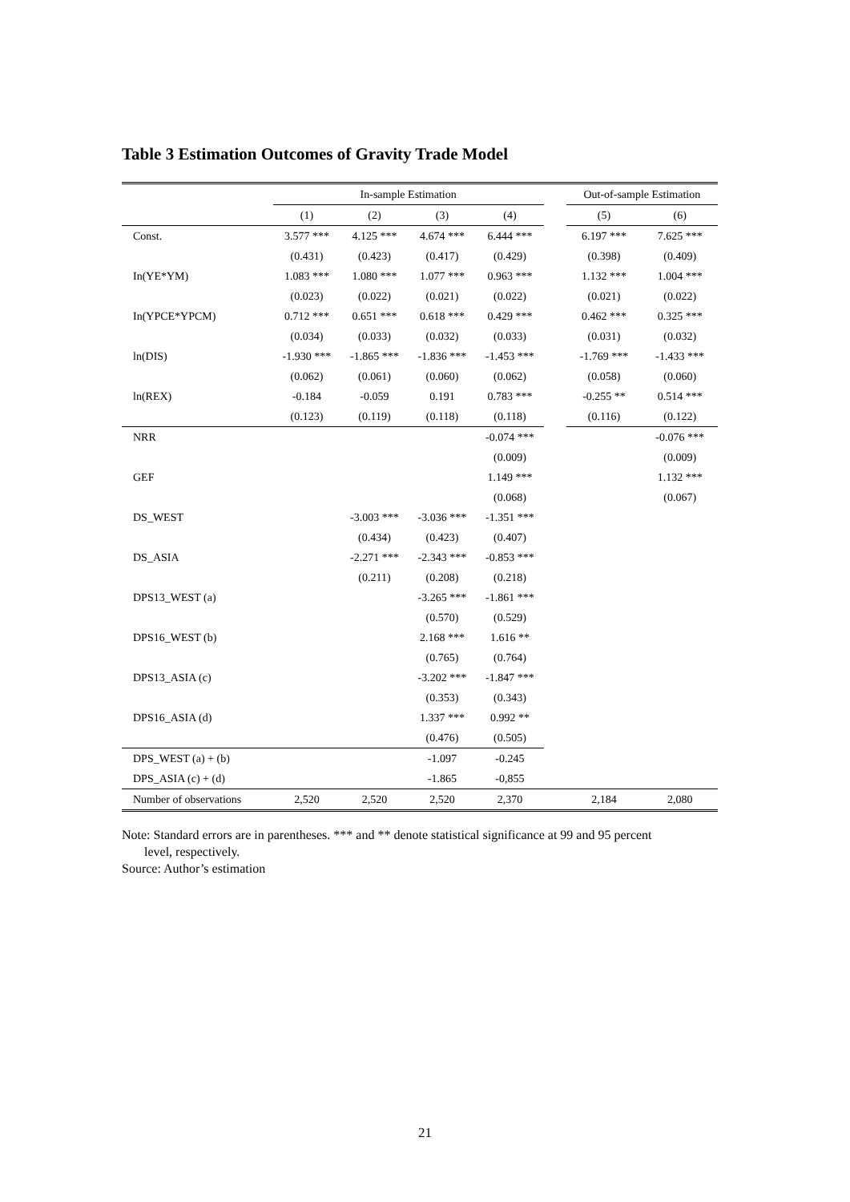Table 3 Estimation Outcomes of Gravity Trade Model
| | In-sample Estimation | | | | | Out-of-sample Estimation | |
| --- | --- | --- | --- | --- | --- | --- | --- |
| | (1) | (2) | (3) | (4) | | (5) | (6) |
| Const. | 3.577 *** | 4.125 *** | 4.674 *** | 6.444 *** | | 6.197 *** | 7.625 *** |
| | (0.431) | (0.423) | (0.417) | (0.429) | | (0.398) | (0.409) |
| In(YE*YM) | 1.083 *** | 1.080 *** | 1.077 *** | 0.963 *** | | 1.132 *** | 1.004 *** |
| | (0.023) | (0.022) | (0.021) | (0.022) | | (0.021) | (0.022) |
| In(YPCE*YPCM) | 0.712 *** | 0.651 *** | 0.618 *** | 0.429 *** | | 0.462 *** | 0.325 *** |
| | (0.034) | (0.033) | (0.032) | (0.033) | | (0.031) | (0.032) |
| ln(DIS) | -1.930 *** | -1.865 *** | -1.836 *** | -1.453 *** | | -1.769 *** | -1.433 *** |
| | (0.062) | (0.061) | (0.060) | (0.062) | | (0.058) | (0.060) |
| ln(REX) | -0.184 | -0.059 | 0.191 | 0.783 *** | | -0.255 ** | 0.514 *** |
| | (0.123) | (0.119) | (0.118) | (0.118) | | (0.116) | (0.122) |
| NRR | | | | -0.074 *** | | | -0.076 *** |
| | | | | (0.009) | | | (0.009) |
| GEF | | | | 1.149 *** | | | 1.132 *** |
| | | | | (0.068) | | | (0.067) |
| DS_WEST | | -3.003 *** | -3.036 *** | -1.351 *** | | | |
| | | (0.434) | (0.423) | (0.407) | | | |
| DS_ASIA | | -2.271 *** | -2.343 *** | -0.853 *** | | | |
| | | (0.211) | (0.208) | (0.218) | | | |
| DPS13_WEST (a) | | | -3.265 *** | -1.861 *** | | | |
| | | | (0.570) | (0.529) | | | |
| DPS16_WEST (b) | | | 2.168 *** | 1.616 ** | | | |
| | | | (0.765) | (0.764) | | | |
| DPS13_ASIA (c) | | | -3.202 *** | -1.847 *** | | | |
| | | | (0.353) | (0.343) | | | |
| DPS16_ASIA (d) | | | 1.337 *** | 0.992 ** | | | |
| | | | (0.476) | (0.505) | | | |
| DPS_WEST (a) + (b) | | | -1.097 | -0.245 | | | |
| DPS_ASIA (c) + (d) | | | -1.865 | -0,855 | | | |
| Number of observations | 2,520 | 2,520 | 2,520 | 2,370 | | 2,184 | 2,080 |
Note: Standard errors are in parentheses. *** and ** denote statistical significance at 99 and 95 percent
level, respectively.
Source: Author’s estimation
21